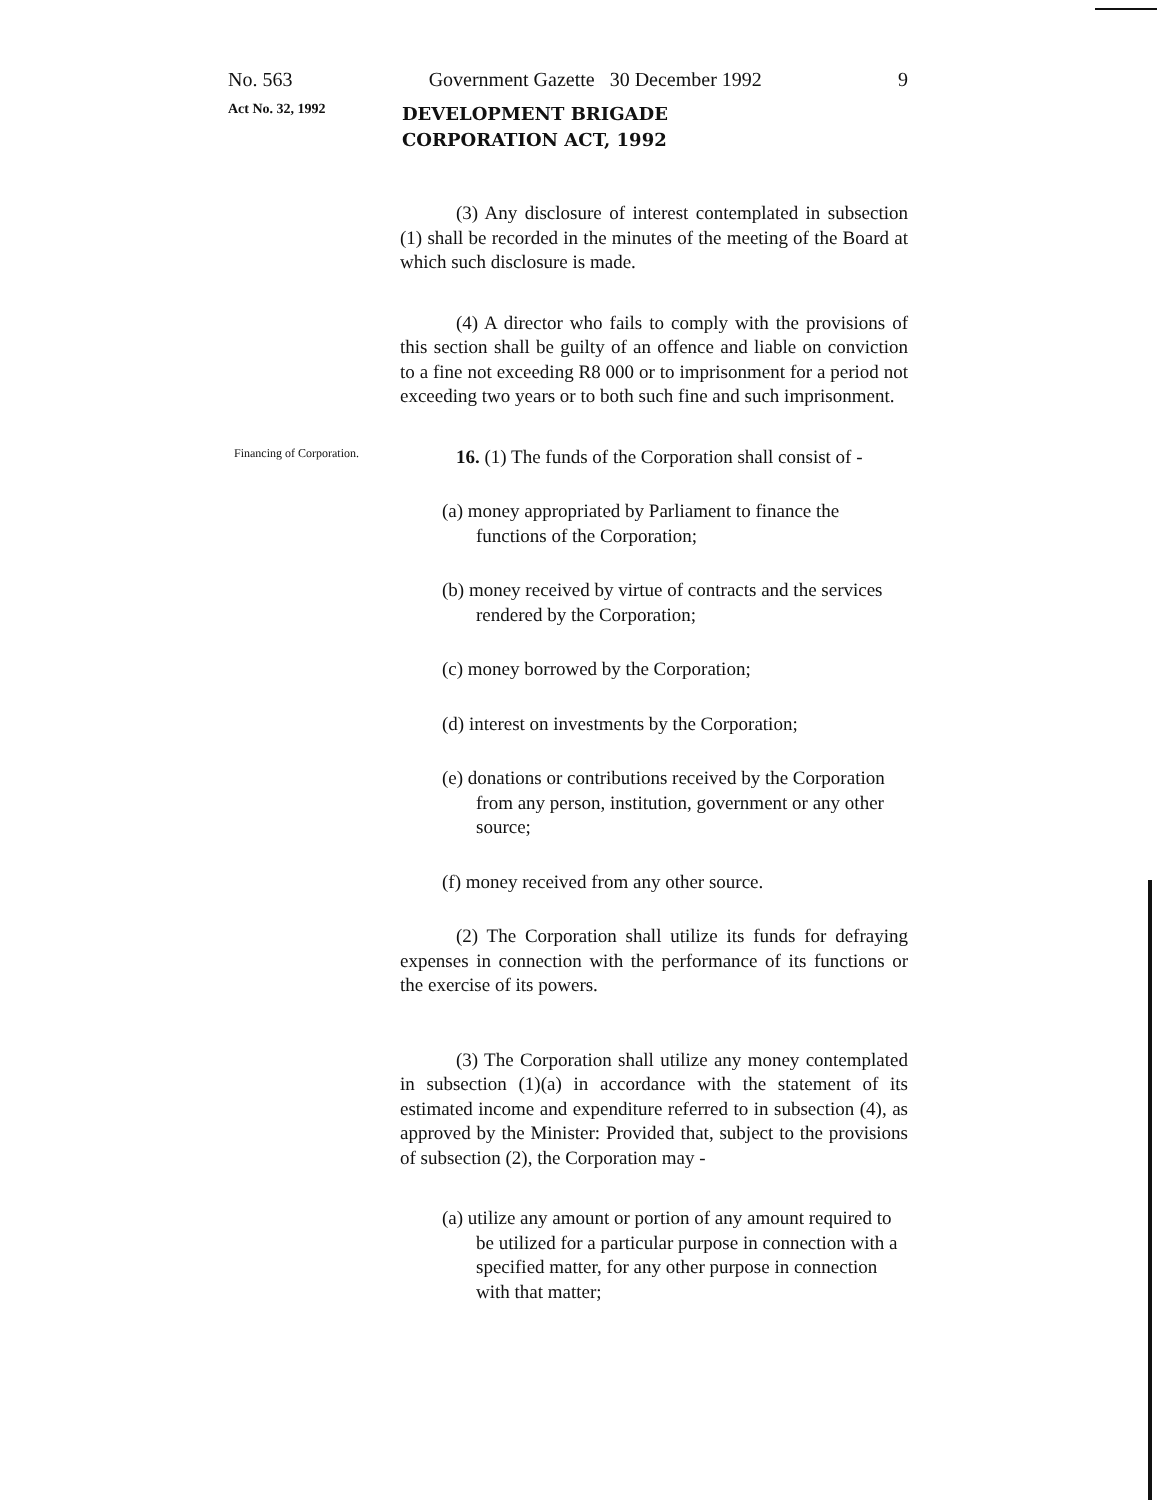No. 563 Government Gazette 30 December 1992 9
Act No. 32, 1992
DEVELOPMENT BRIGADE
CORPORATION ACT, 1992
(3) Any disclosure of interest contemplated in subsection (1) shall be recorded in the minutes of the meeting of the Board at which such disclosure is made.
(4) A director who fails to comply with the provisions of this section shall be guilty of an offence and liable on conviction to a fine not exceeding R8 000 or to imprisonment for a period not exceeding two years or to both such fine and such imprisonment.
Financing of Corporation.
16. (1) The funds of the Corporation shall consist of -
(a) money appropriated by Parliament to finance the functions of the Corporation;
(b) money received by virtue of contracts and the services rendered by the Corporation;
(c) money borrowed by the Corporation;
(d) interest on investments by the Corporation;
(e) donations or contributions received by the Corporation from any person, institution, government or any other source;
(f) money received from any other source.
(2) The Corporation shall utilize its funds for defraying expenses in connection with the performance of its functions or the exercise of its powers.
(3) The Corporation shall utilize any money contemplated in subsection (1)(a) in accordance with the statement of its estimated income and expenditure referred to in subsection (4), as approved by the Minister: Provided that, subject to the provisions of subsection (2), the Corporation may -
(a) utilize any amount or portion of any amount required to be utilized for a particular purpose in connection with a specified matter, for any other purpose in connection with that matter;